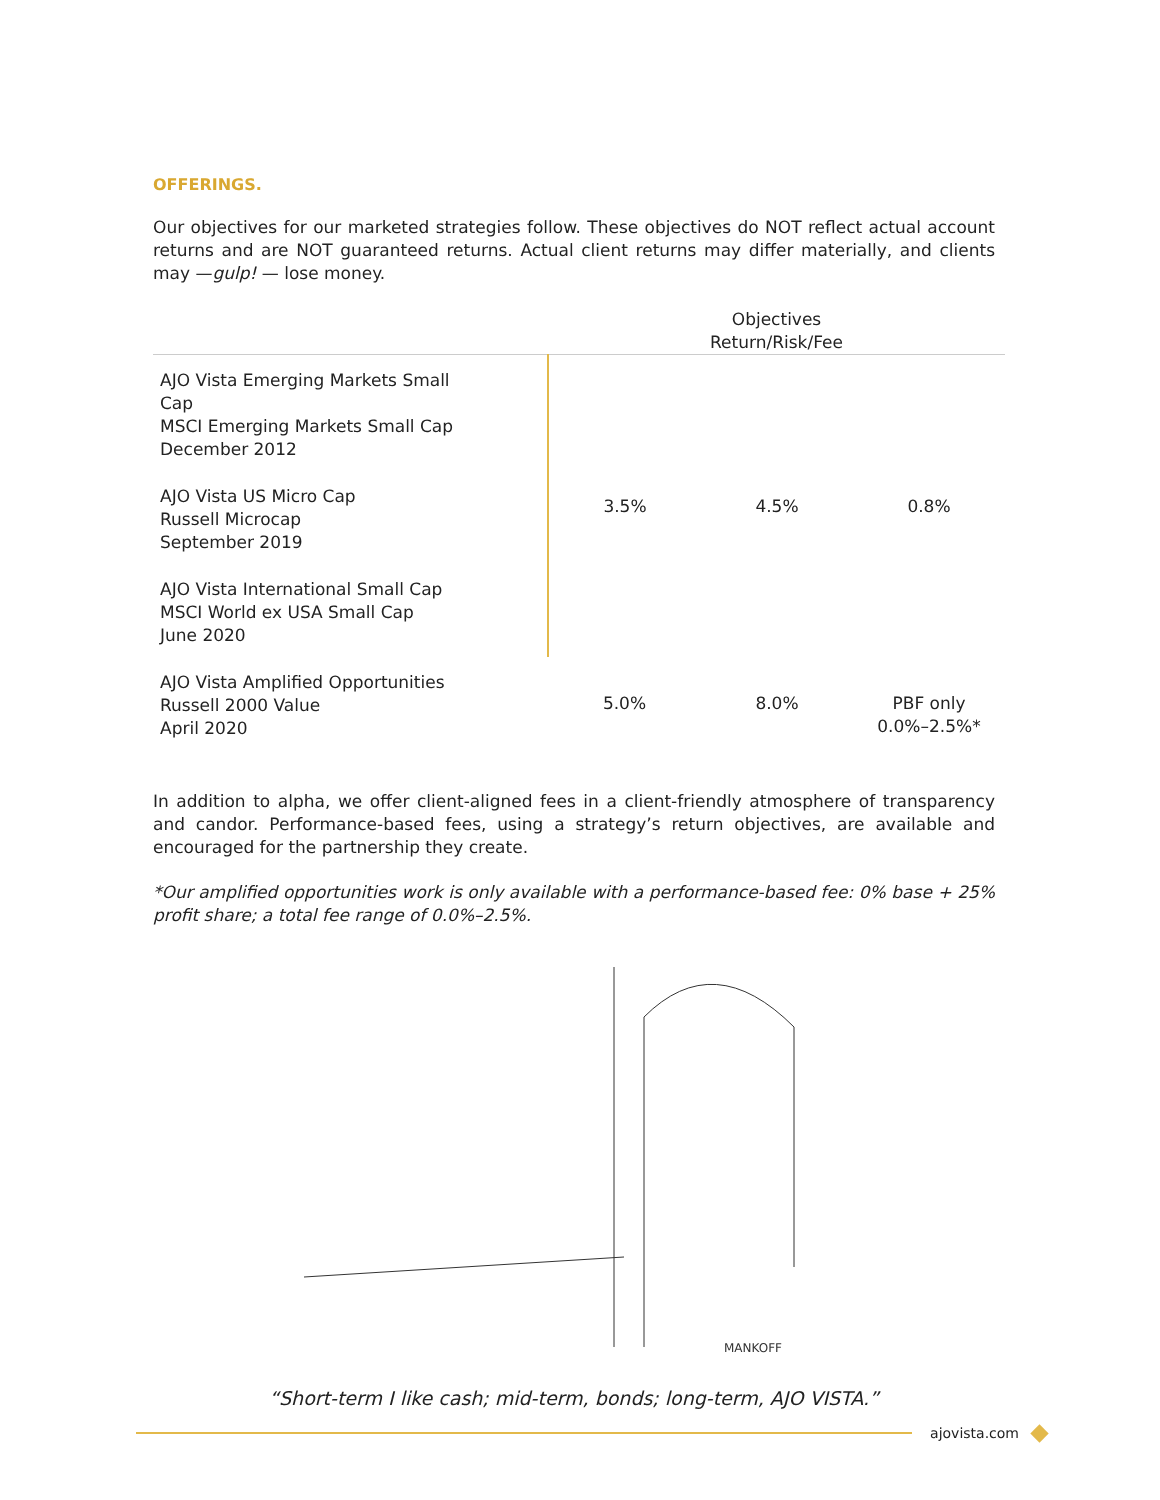OFFERINGS.
Our objectives for our marketed strategies follow. These objectives do NOT reflect actual account returns and are NOT guaranteed returns. Actual client returns may differ materially, and clients may —gulp! — lose money.
| | | Objectives Return/Risk/Fee | | |
| --- | --- | --- | --- | --- |
| AJO Vista Emerging Markets Small Cap MSCI Emerging Markets Small Cap December 2012 | | 3.5% | 4.5% | 0.8% |
| AJO Vista US Micro Cap Russell Microcap September 2019 | | | | |
| AJO Vista International Small Cap MSCI World ex USA Small Cap June 2020 | | | | |
| AJO Vista Amplified Opportunities Russell 2000 Value April 2020 | | 5.0% | 8.0% | PBF only 0.0%–2.5%* |
In addition to alpha, we offer client-aligned fees in a client-friendly atmosphere of transparency and candor. Performance-based fees, using a strategy’s return objectives, are available and encouraged for the partnership they create.
*Our amplified opportunities work is only available with a performance-based fee: 0% base + 25% profit share; a total fee range of 0.0%–2.5%.
MANKOFF
“Short-term I like cash; mid-term, bonds; long-term, AJO VISTA.”
ajovista.com